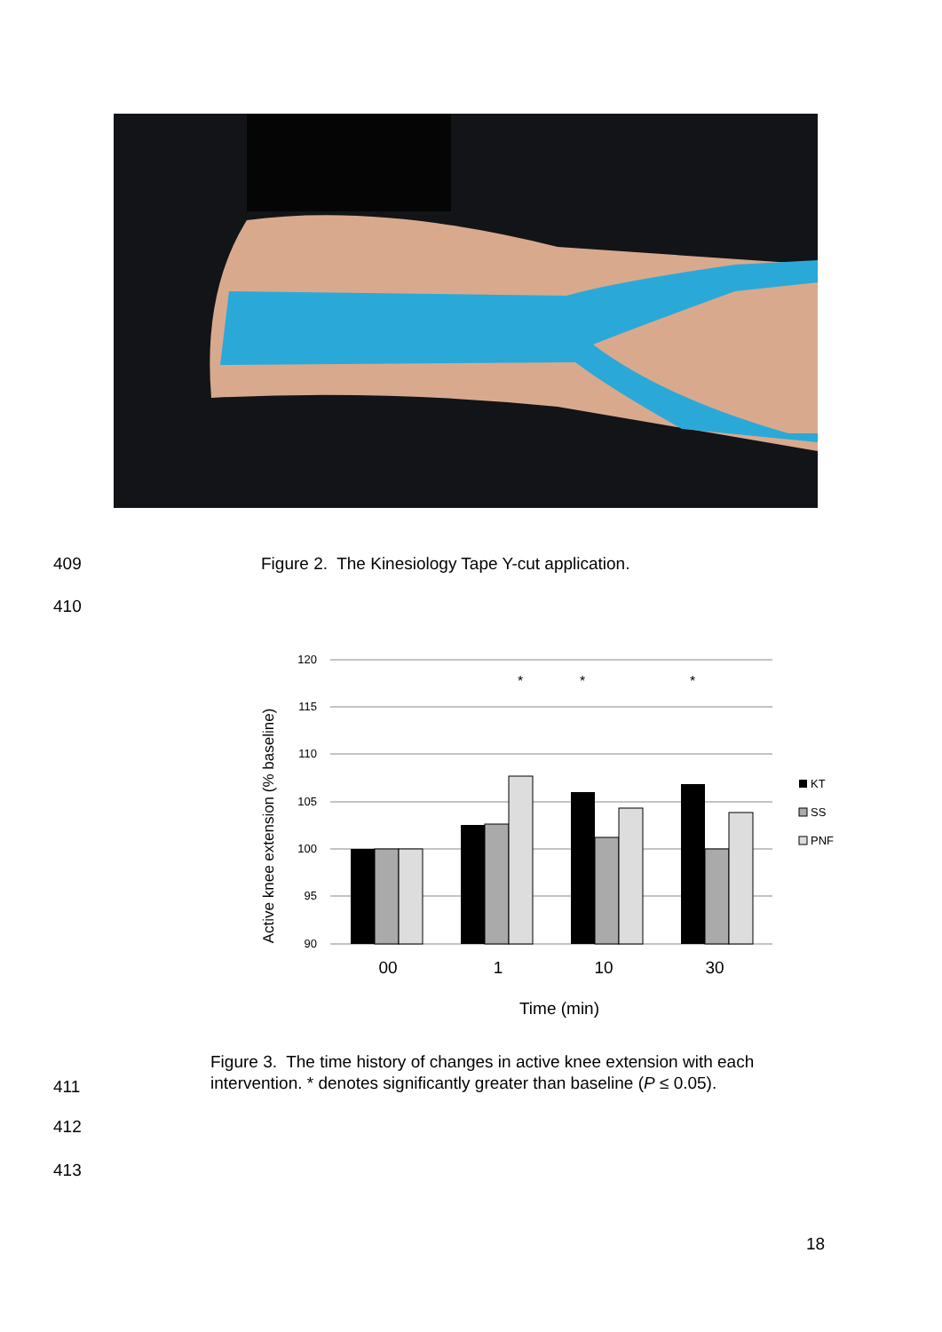409 Figure 2. The Kinesiology Tape Y-cut application.
410
Active knee extension (% baseline)
120
115
110
105
100
95
90
*
*
*
00
1
10
30
Time (min)
KT
SS
PNF
Figure 3. The time history of changes in active knee extension with each intervention. * denotes significantly greater than baseline (P ≤ 0.05).
411
412
413
18